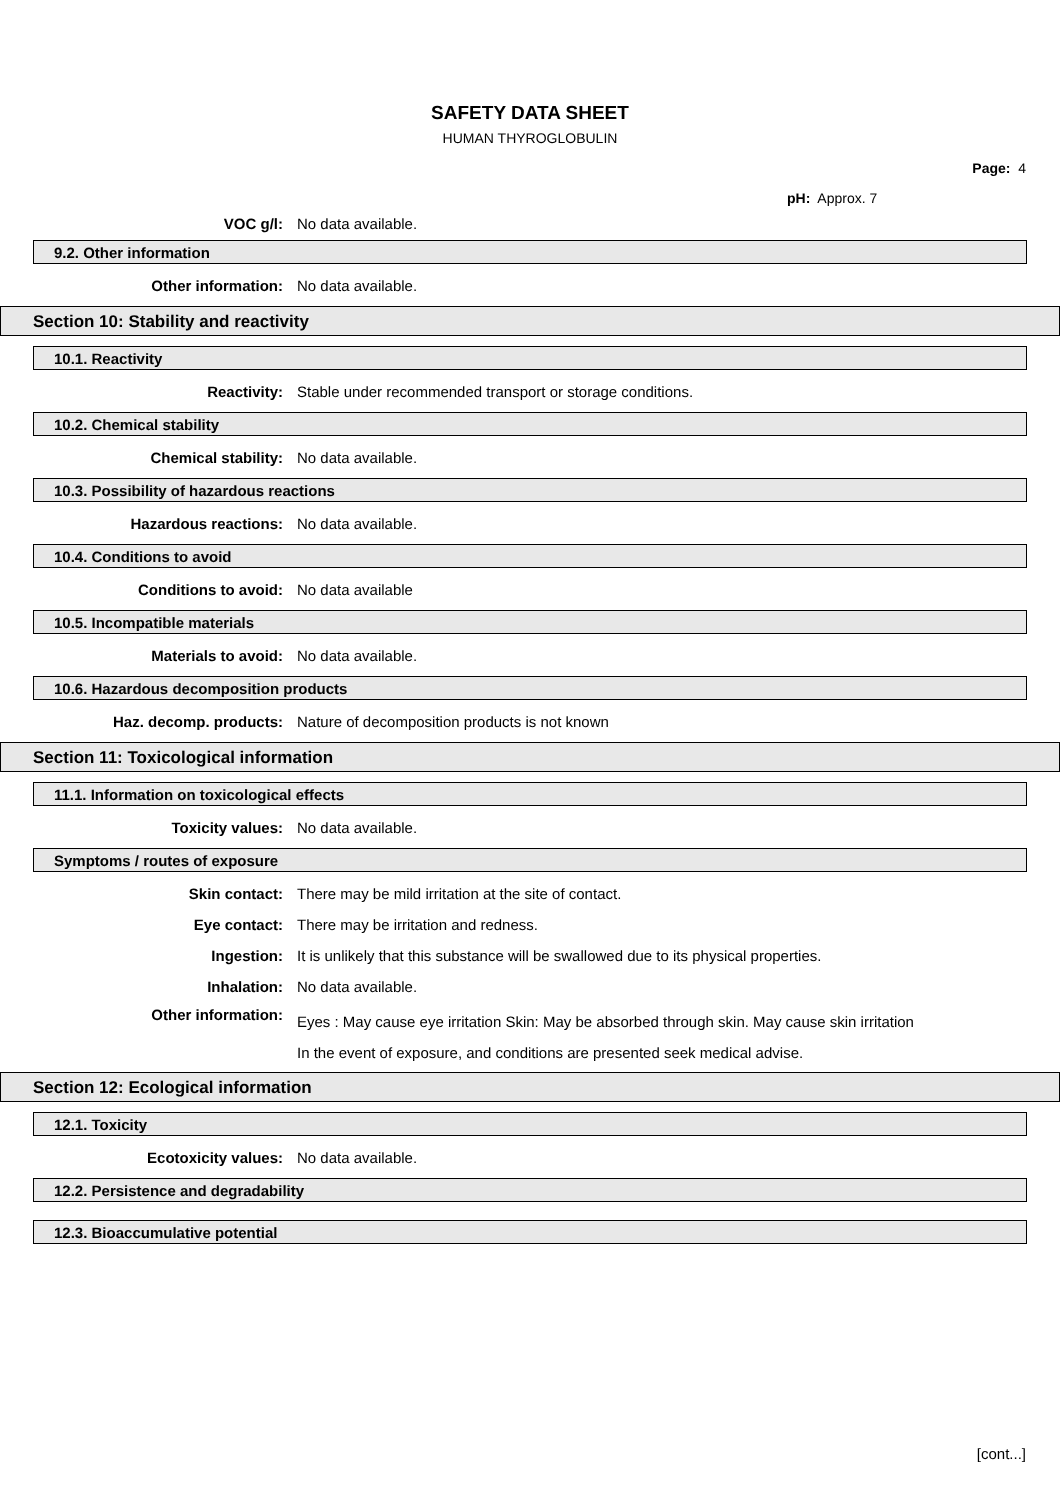SAFETY DATA SHEET
HUMAN THYROGLOBULIN
Page: 4
pH: Approx. 7
VOC g/l: No data available.
9.2. Other information
Other information: No data available.
Section 10: Stability and reactivity
10.1. Reactivity
Reactivity:
Stable under recommended transport or storage conditions.
10.2. Chemical stability
Chemical stability: No data available.
10.3. Possibility of hazardous reactions
Hazardous reactions: No data available.
10.4. Conditions to avoid
Conditions to avoid: No data available
10.5. Incompatible materials
Materials to avoid: No data available.
10.6. Hazardous decomposition products
Haz. decomp. products:
Nature of decomposition products is not known
Section 11: Toxicological information
11.1. Information on toxicological effects
Toxicity values: No data available.
Symptoms / routes of exposure
Skin contact:
There may be mild irritation at the site of contact.
Eye contact:
There may be irritation and redness.
Ingestion:
It is unlikely that this substance will be swallowed due to its physical properties.
Inhalation: No data available.
Other information:
Eyes : May cause eye irritation Skin: May be absorbed through skin. May cause skin irritation In the event of exposure, and conditions are presented seek medical advise.
Section 12: Ecological information
12.1. Toxicity
Ecotoxicity values: No data available.
12.2. Persistence and degradability
12.3. Bioaccumulative potential
[cont...]